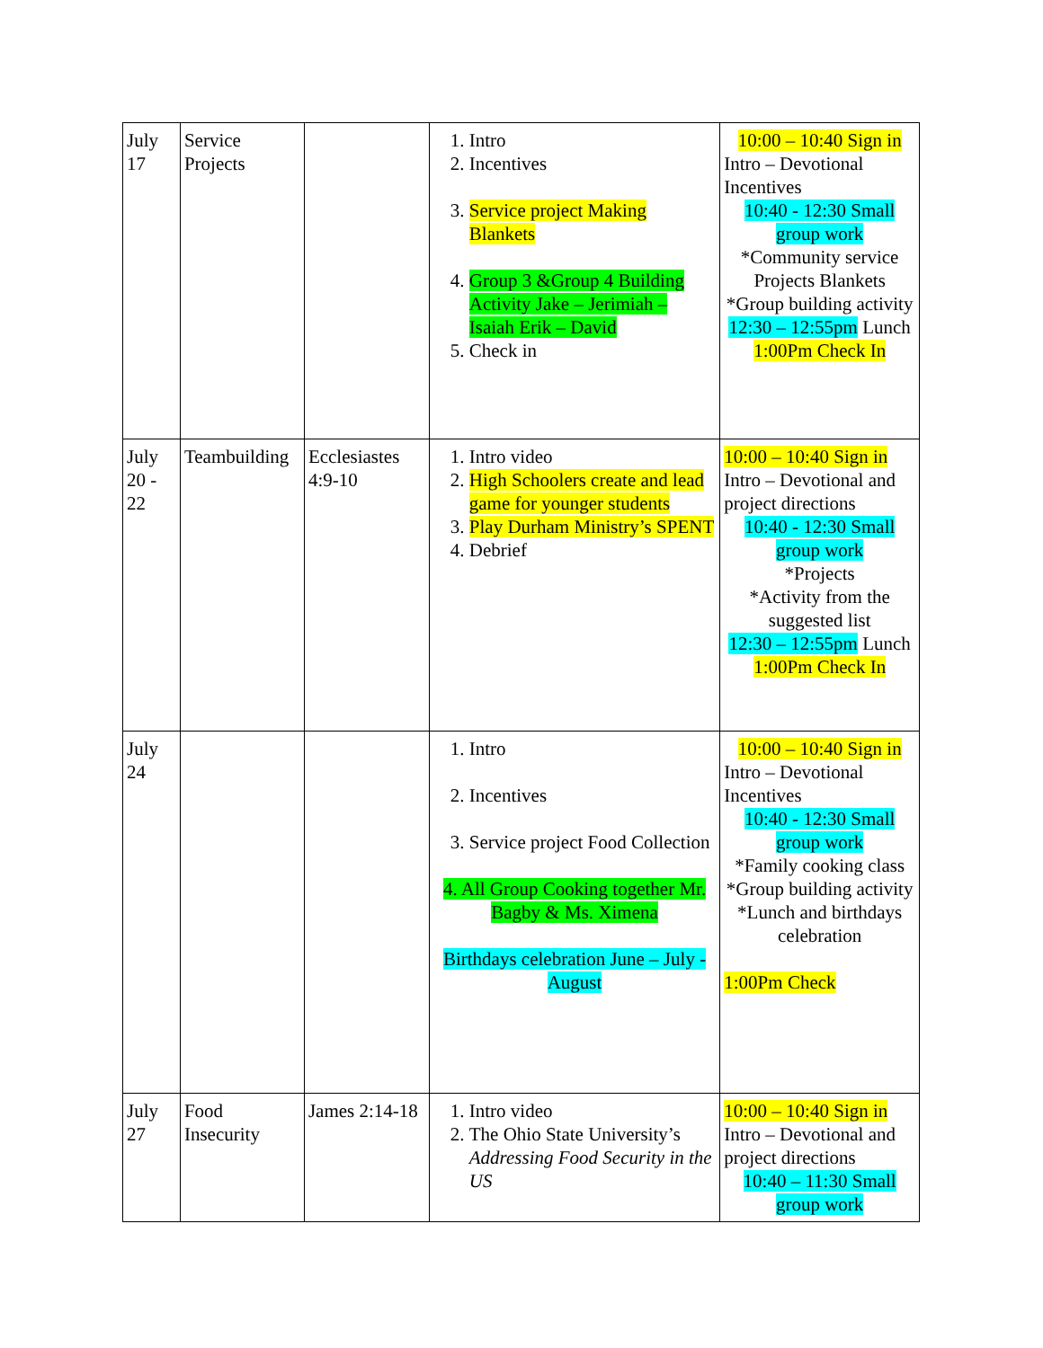| July 17 | Service Projects | | 1. Intro 2. Incentives 3. Service project Making Blankets 4. Group 3 &Group 4 Building Activity Jake – Jerimiah – Isaiah Erik – David 5. Check in | 10:00 – 10:40 Sign in Intro – Devotional Incentives 10:40 - 12:30 Small group work *Community service Projects Blankets *Group building activity 12:30 – 12:55pm Lunch 1:00Pm Check In |
| July 20 - 22 | Teambuilding | Ecclesiastes 4:9-10 | 1. Intro video 2. High Schoolers create and lead game for younger students 3. Play Durham Ministry’s SPENT 4. Debrief | 10:00 – 10:40 Sign in Intro – Devotional and project directions 10:40 - 12:30 Small group work *Projects *Activity from the suggested list 12:30 – 12:55pm Lunch 1:00Pm Check In |
| July 24 | | | 1. Intro 2. Incentives 3. Service project Food Collection 4. All Group Cooking together Mr. Bagby & Ms. Ximena Birthdays celebration June – July - August | 10:00 – 10:40 Sign in Intro – Devotional Incentives 10:40 - 12:30 Small group work *Family cooking class *Group building activity *Lunch and birthdays celebration 1:00Pm Check |
| July 27 | Food Insecurity | James 2:14-18 | 1. Intro video 2. The Ohio State University’s Addressing Food Security in the US | 10:00 – 10:40 Sign in Intro – Devotional and project directions 10:40 – 11:30 Small group work |